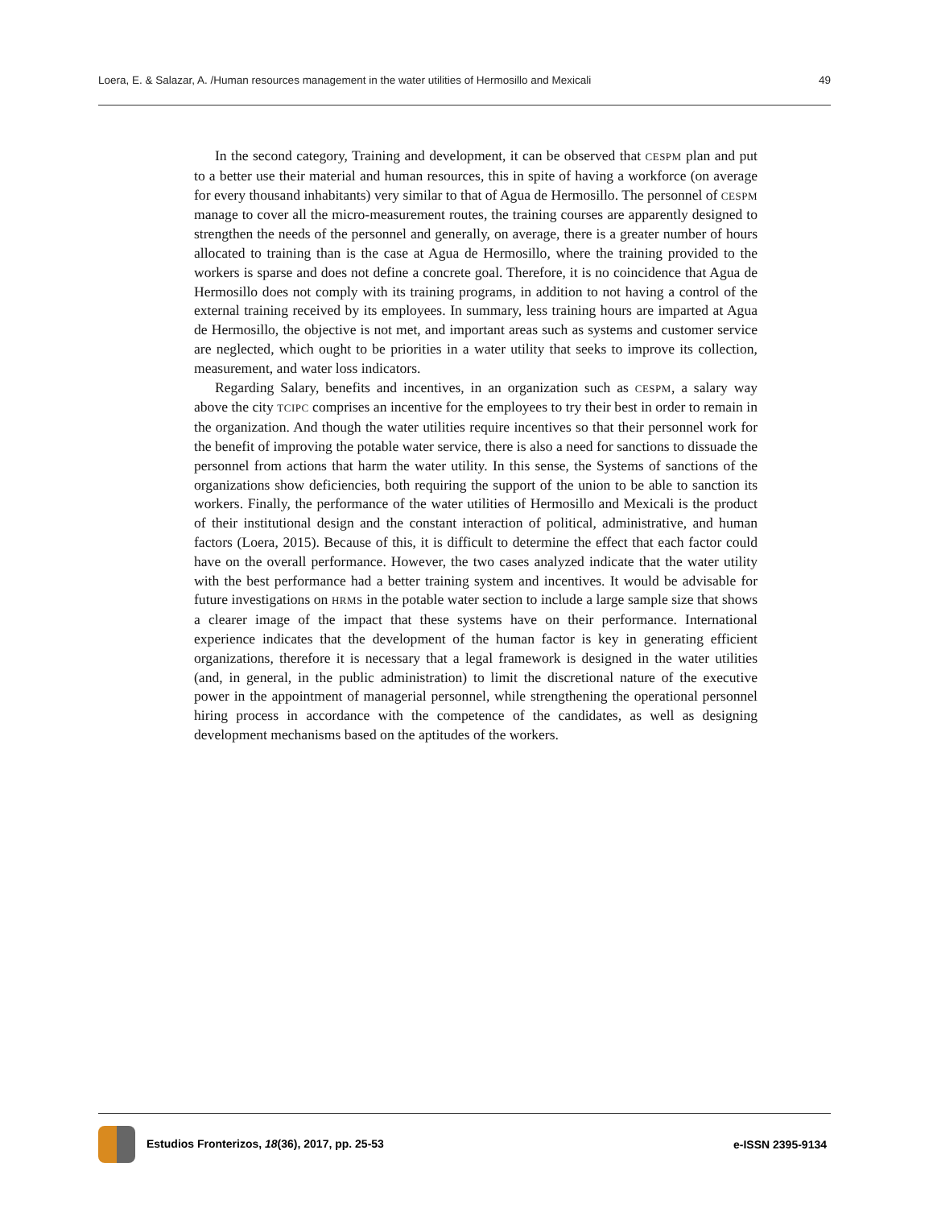Loera, E. & Salazar, A. /Human resources management in the water utilities of Hermosillo and Mexicali 49
In the second category, Training and development, it can be observed that CESPM plan and put to a better use their material and human resources, this in spite of having a workforce (on average for every thousand inhabitants) very similar to that of Agua de Hermosillo. The personnel of CESPM manage to cover all the micro-measurement routes, the training courses are apparently designed to strengthen the needs of the personnel and generally, on average, there is a greater number of hours allocated to training than is the case at Agua de Hermosillo, where the training provided to the workers is sparse and does not define a concrete goal. Therefore, it is no coincidence that Agua de Hermosillo does not comply with its training programs, in addition to not having a control of the external training received by its employees. In summary, less training hours are imparted at Agua de Hermosillo, the objective is not met, and important areas such as systems and customer service are neglected, which ought to be priorities in a water utility that seeks to improve its collection, measurement, and water loss indicators.
Regarding Salary, benefits and incentives, in an organization such as CESPM, a salary way above the city TCIPC comprises an incentive for the employees to try their best in order to remain in the organization. And though the water utilities require incentives so that their personnel work for the benefit of improving the potable water service, there is also a need for sanctions to dissuade the personnel from actions that harm the water utility. In this sense, the Systems of sanctions of the organizations show deficiencies, both requiring the support of the union to be able to sanction its workers. Finally, the performance of the water utilities of Hermosillo and Mexicali is the product of their institutional design and the constant interaction of political, administrative, and human factors (Loera, 2015). Because of this, it is difficult to determine the effect that each factor could have on the overall performance. However, the two cases analyzed indicate that the water utility with the best performance had a better training system and incentives. It would be advisable for future investigations on HRMS in the potable water section to include a large sample size that shows a clearer image of the impact that these systems have on their performance. International experience indicates that the development of the human factor is key in generating efficient organizations, therefore it is necessary that a legal framework is designed in the water utilities (and, in general, in the public administration) to limit the discretional nature of the executive power in the appointment of managerial personnel, while strengthening the operational personnel hiring process in accordance with the competence of the candidates, as well as designing development mechanisms based on the aptitudes of the workers.
Estudios Fronterizos, 18(36), 2017, pp. 25-53 e-ISSN 2395-9134